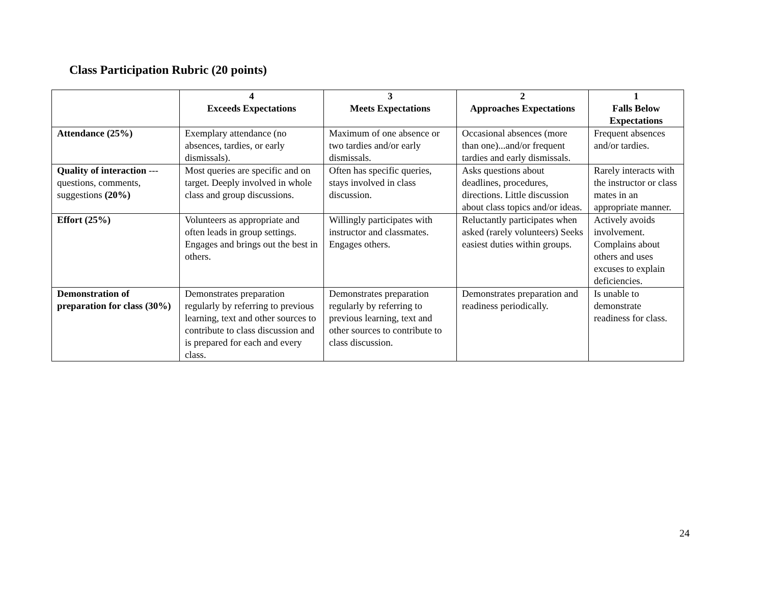Class Participation Rubric (20 points)
| | 4 Exceeds Expectations | 3 Meets Expectations | 2 Approaches Expectations | 1 Falls Below Expectations |
| --- | --- | --- | --- | --- |
| Attendance (25%) | Exemplary attendance (no absences, tardies, or early dismissals). | Maximum of one absence or two tardies and/or early dismissals. | Occasional absences (more than one)...and/or frequent tardies and early dismissals. | Frequent absences and/or tardies. |
| Quality of interaction --- questions, comments, suggestions (20%) | Most queries are specific and on target. Deeply involved in whole class and group discussions. | Often has specific queries, stays involved in class discussion. | Asks questions about deadlines, procedures, directions. Little discussion about class topics and/or ideas. | Rarely interacts with the instructor or class mates in an appropriate manner. |
| Effort (25%) | Volunteers as appropriate and often leads in group settings. Engages and brings out the best in others. | Willingly participates with instructor and classmates. Engages others. | Reluctantly participates when asked (rarely volunteers) Seeks easiest duties within groups. | Actively avoids involvement. Complains about others and uses excuses to explain deficiencies. |
| Demonstration of preparation for class (30%) | Demonstrates preparation regularly by referring to previous learning, text and other sources to contribute to class discussion and is prepared for each and every class. | Demonstrates preparation regularly by referring to previous learning, text and other sources to contribute to class discussion. | Demonstrates preparation and readiness periodically. | Is unable to demonstrate readiness for class. |
24